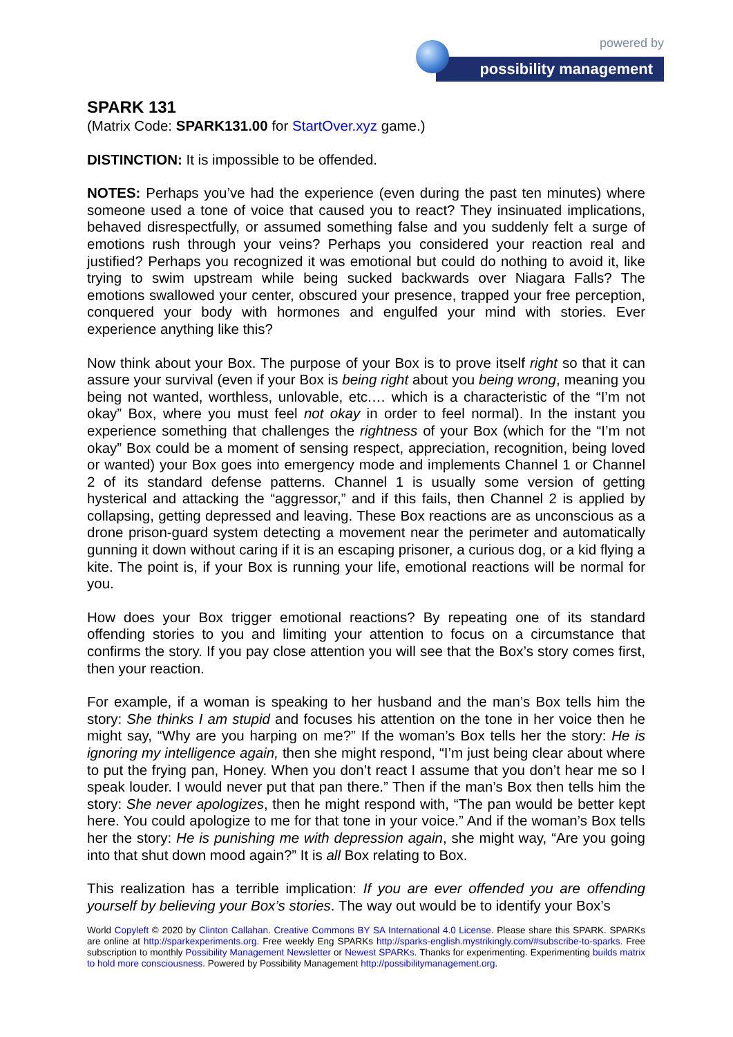powered by
possibility management
SPARK 131
(Matrix Code: SPARK131.00 for StartOver.xyz game.)
DISTINCTION: It is impossible to be offended.
NOTES: Perhaps you’ve had the experience (even during the past ten minutes) where someone used a tone of voice that caused you to react? They insinuated implications, behaved disrespectfully, or assumed something false and you suddenly felt a surge of emotions rush through your veins? Perhaps you considered your reaction real and justified? Perhaps you recognized it was emotional but could do nothing to avoid it, like trying to swim upstream while being sucked backwards over Niagara Falls? The emotions swallowed your center, obscured your presence, trapped your free perception, conquered your body with hormones and engulfed your mind with stories. Ever experience anything like this?
Now think about your Box. The purpose of your Box is to prove itself right so that it can assure your survival (even if your Box is being right about you being wrong, meaning you being not wanted, worthless, unlovable, etc.… which is a characteristic of the “I’m not okay” Box, where you must feel not okay in order to feel normal). In the instant you experience something that challenges the rightness of your Box (which for the “I’m not okay” Box could be a moment of sensing respect, appreciation, recognition, being loved or wanted) your Box goes into emergency mode and implements Channel 1 or Channel 2 of its standard defense patterns. Channel 1 is usually some version of getting hysterical and attacking the “aggressor,” and if this fails, then Channel 2 is applied by collapsing, getting depressed and leaving. These Box reactions are as unconscious as a drone prison-guard system detecting a movement near the perimeter and automatically gunning it down without caring if it is an escaping prisoner, a curious dog, or a kid flying a kite. The point is, if your Box is running your life, emotional reactions will be normal for you.
How does your Box trigger emotional reactions? By repeating one of its standard offending stories to you and limiting your attention to focus on a circumstance that confirms the story. If you pay close attention you will see that the Box’s story comes first, then your reaction.
For example, if a woman is speaking to her husband and the man’s Box tells him the story: She thinks I am stupid and focuses his attention on the tone in her voice then he might say, “Why are you harping on me?” If the woman’s Box tells her the story: He is ignoring my intelligence again, then she might respond, “I’m just being clear about where to put the frying pan, Honey. When you don’t react I assume that you don’t hear me so I speak louder. I would never put that pan there.” Then if the man’s Box then tells him the story: She never apologizes, then he might respond with, “The pan would be better kept here. You could apologize to me for that tone in your voice.” And if the woman’s Box tells her the story: He is punishing me with depression again, she might way, “Are you going into that shut down mood again?” It is all Box relating to Box.
This realization has a terrible implication: If you are ever offended you are offending yourself by believing your Box’s stories. The way out would be to identify your Box’s
World Copyleft © 2020 by Clinton Callahan. Creative Commons BY SA International 4.0 License. Please share this SPARK. SPARKs are online at http://sparkexperiments.org. Free weekly Eng SPARKs http://sparks-english.mystrikingly.com/#subscribe-to-sparks. Free subscription to monthly Possibility Management Newsletter or Newest SPARKs. Thanks for experimenting. Experimenting builds matrix to hold more consciousness. Powered by Possibility Management http://possibilitymanagement.org.